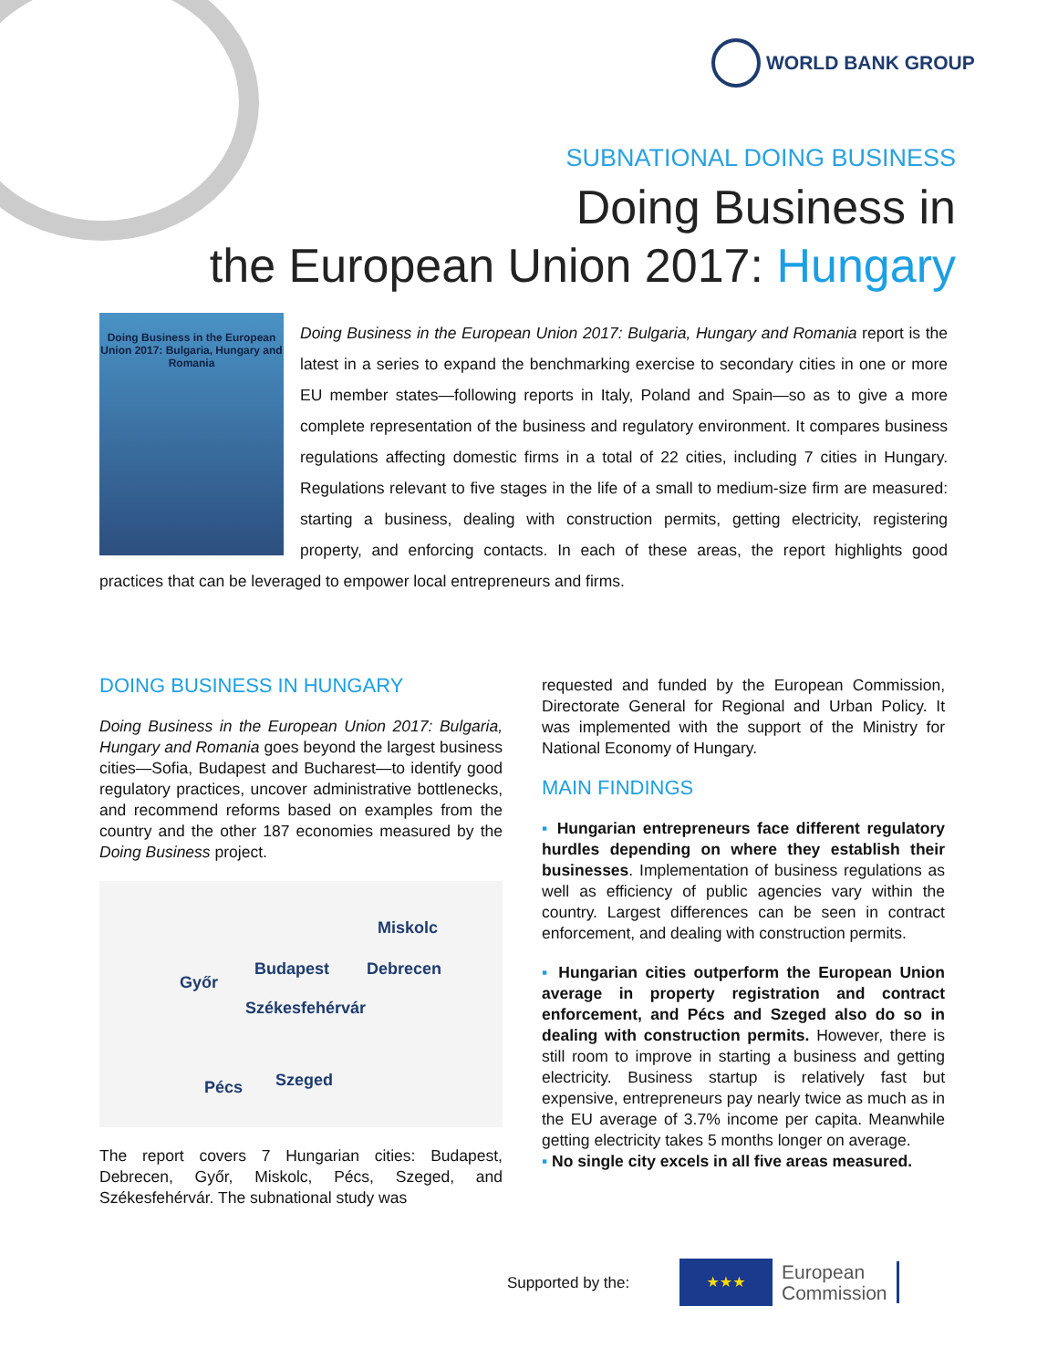WORLD BANK GROUP
SUBNATIONAL DOING BUSINESS
Doing Business in
the European Union 2017: Hungary
Doing Business in the European Union 2017: Bulgaria, Hungary and Romania
Doing Business in the European Union 2017: Bulgaria, Hungary and Romania report is the latest in a series to expand the benchmarking exercise to secondary cities in one or more EU member states—following reports in Italy, Poland and Spain—so as to give a more complete representation of the business and regulatory environment. It compares business regulations affecting domestic firms in a total of 22 cities, including 7 cities in Hungary. Regulations relevant to five stages in the life of a small to medium-size firm are measured: starting a business, dealing with construction permits, getting electricity, registering property, and enforcing contacts. In each of these areas, the report highlights good practices that can be leveraged to empower local entrepreneurs and firms.
DOING BUSINESS IN HUNGARY
Doing Business in the European Union 2017: Bulgaria, Hungary and Romania goes beyond the largest business cities—Sofia, Budapest and Bucharest—to identify good regulatory practices, uncover administrative bottlenecks, and recommend reforms based on examples from the country and the other 187 economies measured by the Doing Business project.
Miskolc
Budapest Debrecen
Győr
Székesfehérvár
Pécs Szeged
The report covers 7 Hungarian cities: Budapest, Debrecen, Győr, Miskolc, Pécs, Szeged, and Székesfehérvár. The subnational study was
requested and funded by the European Commission, Directorate General for Regional and Urban Policy. It was implemented with the support of the Ministry for National Economy of Hungary.
MAIN FINDINGS
▪ Hungarian entrepreneurs face different regulatory hurdles depending on where they establish their businesses. Implementation of business regulations as well as efficiency of public agencies vary within the country. Largest differences can be seen in contract enforcement, and dealing with construction permits.
▪ Hungarian cities outperform the European Union average in property registration and contract enforcement, and Pécs and Szeged also do so in dealing with construction permits. However, there is still room to improve in starting a business and getting electricity. Business startup is relatively fast but expensive, entrepreneurs pay nearly twice as much as in the EU average of 3.7% income per capita. Meanwhile getting electricity takes 5 months longer on average.
▪ No single city excels in all five areas measured.
Supported by the:
★★★
European
Commission